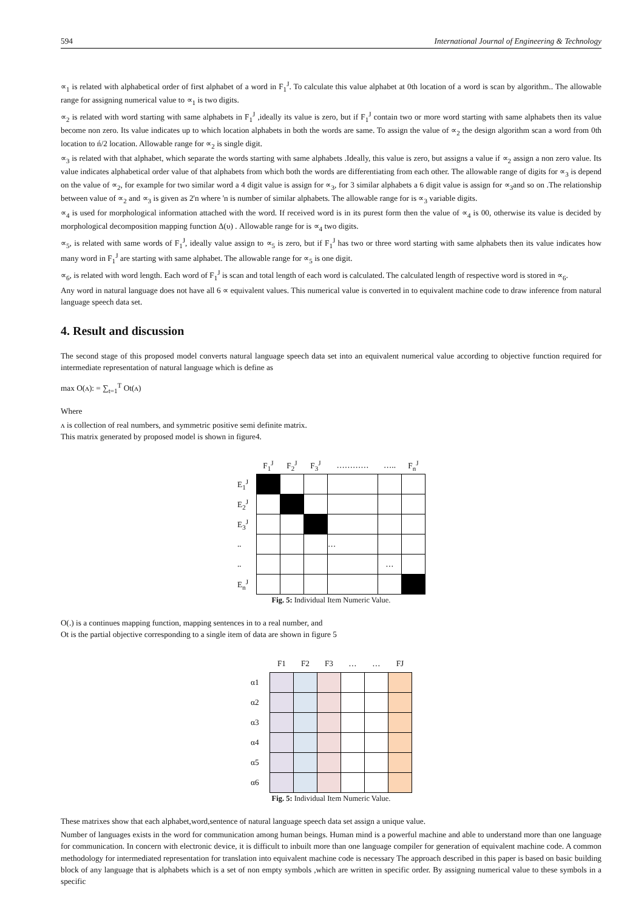594 International Journal of Engineering & Technology
∝<sub>1</sub> is related with alphabetical order of first alphabet of a word in F<sub>1</sub><sup>J</sup>. To calculate this value alphabet at 0th location of a word is scan by algorithm.. The allowable range for assigning numerical value to ∝<sub>1</sub> is two digits.
∝<sub>2</sub> is related with word starting with same alphabets in F<sub>1</sub><sup>J</sup> ,ideally its value is zero, but if F<sub>1</sub><sup>J</sup> contain two or more word starting with same alphabets then its value become non zero. Its value indicates up to which location alphabets in both the words are same. To assign the value of ∝<sub>2</sub> the design algorithm scan a word from 0th location to ń/2 location. Allowable range for ∝<sub>2</sub> is single digit.
∝<sub>3</sub> is related with that alphabet, which separate the words starting with same alphabets .Ideally, this value is zero, but assigns a value if ∝<sub>2</sub> assign a non zero value. Its value indicates alphabetical order value of that alphabets from which both the words are differentiating from each other. The allowable range of digits for ∝<sub>3</sub> is depend on the value of ∝<sub>2</sub>, for example for two similar word a 4 digit value is assign for ∝<sub>3</sub>, for 3 similar alphabets a 6 digit value is assign for ∝<sub>3</sub>and so on .The relationship between value of ∝<sub>2</sub> and ∝<sub>3</sub> is given as 2'n where 'n is number of similar alphabets. The allowable range for is ∝<sub>3</sub> variable digits.
∝<sub>4</sub> is used for morphological information attached with the word. If received word is in its purest form then the value of ∝<sub>4</sub> is 00, otherwise its value is decided by morphological decomposition mapping function Δ(υ) . Allowable range for is ∝<sub>4</sub> two digits.
∝<sub>5</sub>, is related with same words of F<sub>1</sub><sup>J</sup>, ideally value assign to ∝<sub>5</sub> is zero, but if F<sub>1</sub><sup>J</sup> has two or three word starting with same alphabets then its value indicates how many word in F<sub>1</sub><sup>J</sup> are starting with same alphabet. The allowable range for ∝<sub>5</sub> is one digit.
∝<sub>6</sub>, is related with word length. Each word of F<sub>1</sub><sup>J</sup> is scan and total length of each word is calculated. The calculated length of respective word is stored in ∝<sub>6</sub>.
Any word in natural language does not have all 6 ∝ equivalent values. This numerical value is converted in to equivalent machine code to draw inference from natural language speech data set.
4. Result and discussion
The second stage of this proposed model converts natural language speech data set into an equivalent numerical value according to objective function required for intermediate representation of natural language which is define as
max O(ʌ): = ∑<sub>t=1</sub><sup>T</sup> Ot(ʌ)
Where
ʌ is collection of real numbers, and symmetric positive semi definite matrix.
This matrix generated by proposed model is shown in figure4.
| | F<sub>1</sub><sup>J</sup> | F<sub>2</sub><sup>J</sup> | F<sub>3</sub><sup>J</sup> | ………… | ….. | F<sub>n</sub><sup>J</sup> |
| --- | --- | --- | --- | --- | --- | --- |
| E<sub>1</sub><sup>J</sup> | | | | | | |
| E<sub>2</sub><sup>J</sup> | | | | | | |
| E<sub>3</sub><sup>J</sup> | | | | | | |
| .. | | | | … | | |
| .. | | | | | … | |
| E<sub>n</sub><sup>J</sup> | | | | | | |
Fig. 5: Individual Item Numeric Value.
O(.) is a continues mapping function, mapping sentences in to a real number, and
Ot is the partial objective corresponding to a single item of data are shown in figure 5
| | F1 | F2 | F3 | … | … | FJ |
| --- | --- | --- | --- | --- | --- | --- |
| α1 | | | | | | |
| α2 | | | | | | |
| α3 | | | | | | |
| α4 | | | | | | |
| α5 | | | | | | |
| α6 | | | | | | |
Fig. 5: Individual Item Numeric Value.
These matrixes show that each alphabet,word,sentence of natural language speech data set assign a unique value.
Number of languages exists in the word for communication among human beings. Human mind is a powerful machine and able to understand more than one language for communication. In concern with electronic device, it is difficult to inbuilt more than one language compiler for generation of equivalent machine code. A common methodology for intermediated representation for translation into equivalent machine code is necessary The approach described in this paper is based on basic building block of any language that is alphabets which is a set of non empty symbols ,which are written in specific order. By assigning numerical value to these symbols in a specific